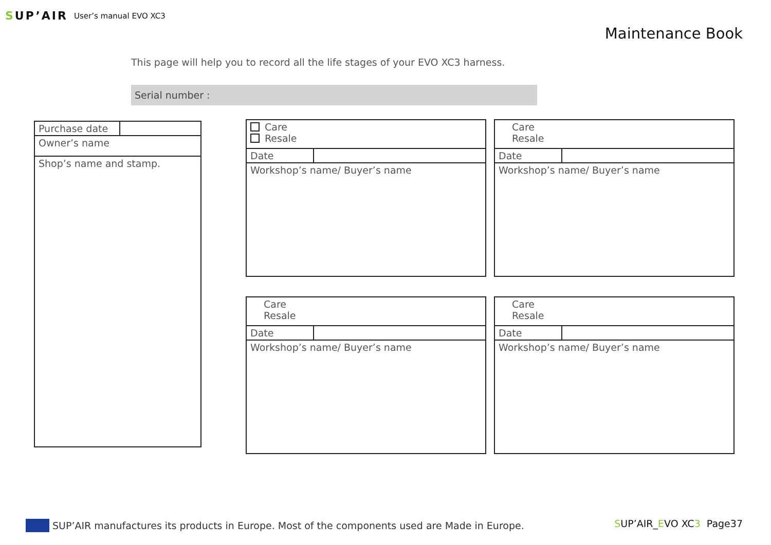SUP’AIR
User’s manual EVO XC3
Maintenance Book
This page will help you to record all the life stages of your EVO XC3 harness.
Serial number :
| Purchase date | |
| Owner’s name | |
| Shop’s name and stamp. | |
| Care Resale | |
| Date | |
| Workshop’s name/ Buyer’s name | |
| Care Resale | |
| Date | |
| Workshop’s name/ Buyer’s name | |
| Care Resale | |
| Date | |
| Workshop’s name/ Buyer’s name | |
| Care Resale | |
| Date | |
| Workshop’s name/ Buyer’s name | |
SUP’AIR manufactures its products in Europe. Most of the components used are Made in Europe.
SUP’AIR_EVO XC3 Page37